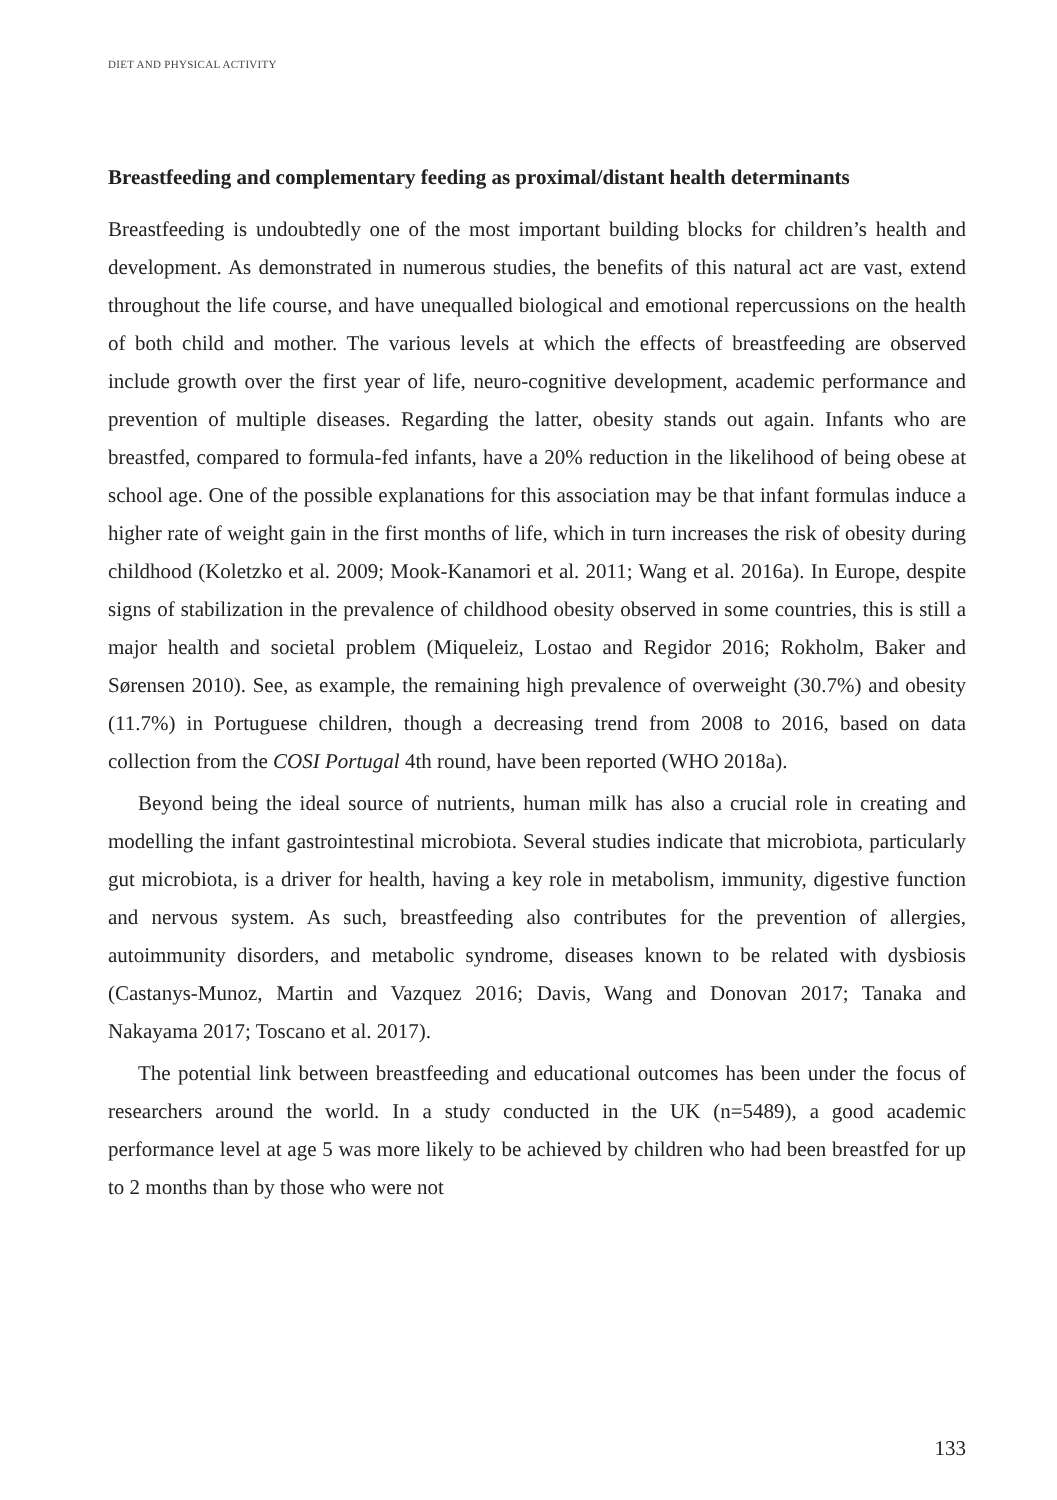DIET AND PHYSICAL ACTIVITY
Breastfeeding and complementary feeding as proximal/distant health determinants
Breastfeeding is undoubtedly one of the most important building blocks for children’s health and development. As demonstrated in numerous studies, the benefits of this natural act are vast, extend throughout the life course, and have unequalled biological and emotional repercussions on the health of both child and mother. The various levels at which the effects of breastfeeding are observed include growth over the first year of life, neuro-cognitive development, academic performance and prevention of multiple diseases. Regarding the latter, obesity stands out again. Infants who are breastfed, compared to formula-fed infants, have a 20% reduction in the likelihood of being obese at school age. One of the possible explanations for this association may be that infant formulas induce a higher rate of weight gain in the first months of life, which in turn increases the risk of obesity during childhood (Koletzko et al. 2009; Mook-Kanamori et al. 2011; Wang et al. 2016a). In Europe, despite signs of stabilization in the prevalence of childhood obesity observed in some countries, this is still a major health and societal problem (Miqueleiz, Lostao and Regidor 2016; Rokholm, Baker and Sørensen 2010). See, as example, the remaining high prevalence of overweight (30.7%) and obesity (11.7%) in Portuguese children, though a decreasing trend from 2008 to 2016, based on data collection from the COSI Portugal 4th round, have been reported (WHO 2018a).
Beyond being the ideal source of nutrients, human milk has also a crucial role in creating and modelling the infant gastrointestinal microbiota. Several studies indicate that microbiota, particularly gut microbiota, is a driver for health, having a key role in metabolism, immunity, digestive function and nervous system. As such, breastfeeding also contributes for the prevention of allergies, autoimmunity disorders, and metabolic syndrome, diseases known to be related with dysbiosis (Castanys-Munoz, Martin and Vazquez 2016; Davis, Wang and Donovan 2017; Tanaka and Nakayama 2017; Toscano et al. 2017).
The potential link between breastfeeding and educational outcomes has been under the focus of researchers around the world. In a study conducted in the UK (n=5489), a good academic performance level at age 5 was more likely to be achieved by children who had been breastfed for up to 2 months than by those who were not
133